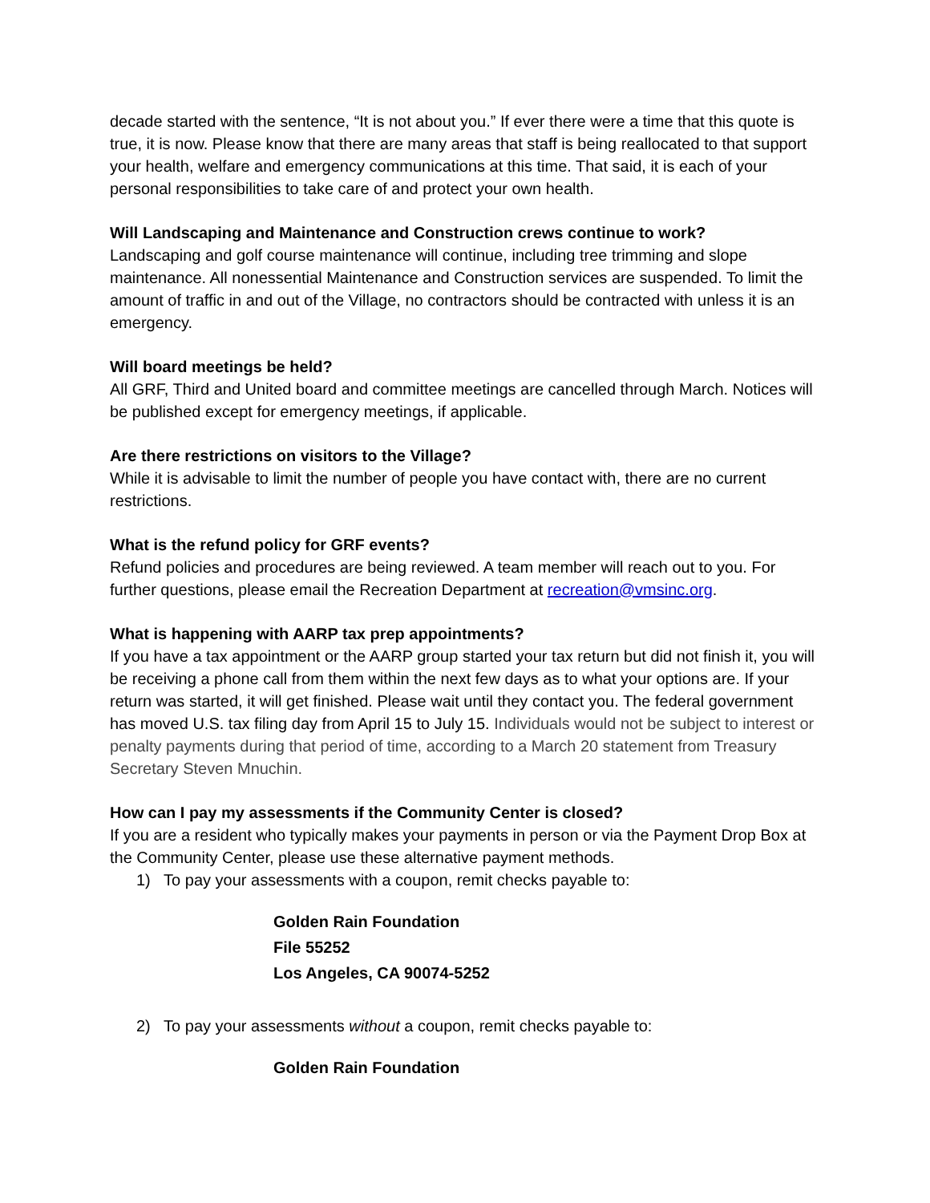decade started with the sentence, “It is not about you.” If ever there were a time that this quote is true, it is now. Please know that there are many areas that staff is being reallocated to that support your health, welfare and emergency communications at this time. That said, it is each of your personal responsibilities to take care of and protect your own health.
Will Landscaping and Maintenance and Construction crews continue to work?
Landscaping and golf course maintenance will continue, including tree trimming and slope maintenance. All nonessential Maintenance and Construction services are suspended. To limit the amount of traffic in and out of the Village, no contractors should be contracted with unless it is an emergency.
Will board meetings be held?
All GRF, Third and United board and committee meetings are cancelled through March. Notices will be published except for emergency meetings, if applicable.
Are there restrictions on visitors to the Village?
While it is advisable to limit the number of people you have contact with, there are no current restrictions.
What is the refund policy for GRF events?
Refund policies and procedures are being reviewed. A team member will reach out to you. For further questions, please email the Recreation Department at recreation@vmsinc.org.
What is happening with AARP tax prep appointments?
If you have a tax appointment or the AARP group started your tax return but did not finish it, you will be receiving a phone call from them within the next few days as to what your options are. If your return was started, it will get finished. Please wait until they contact you. The federal government has moved U.S. tax filing day from April 15 to July 15. Individuals would not be subject to interest or penalty payments during that period of time, according to a March 20 statement from Treasury Secretary Steven Mnuchin.
How can I pay my assessments if the Community Center is closed?
If you are a resident who typically makes your payments in person or via the Payment Drop Box at the Community Center, please use these alternative payment methods.
1) To pay your assessments with a coupon, remit checks payable to:
Golden Rain Foundation
File 55252
Los Angeles, CA 90074-5252
2) To pay your assessments without a coupon, remit checks payable to:
Golden Rain Foundation